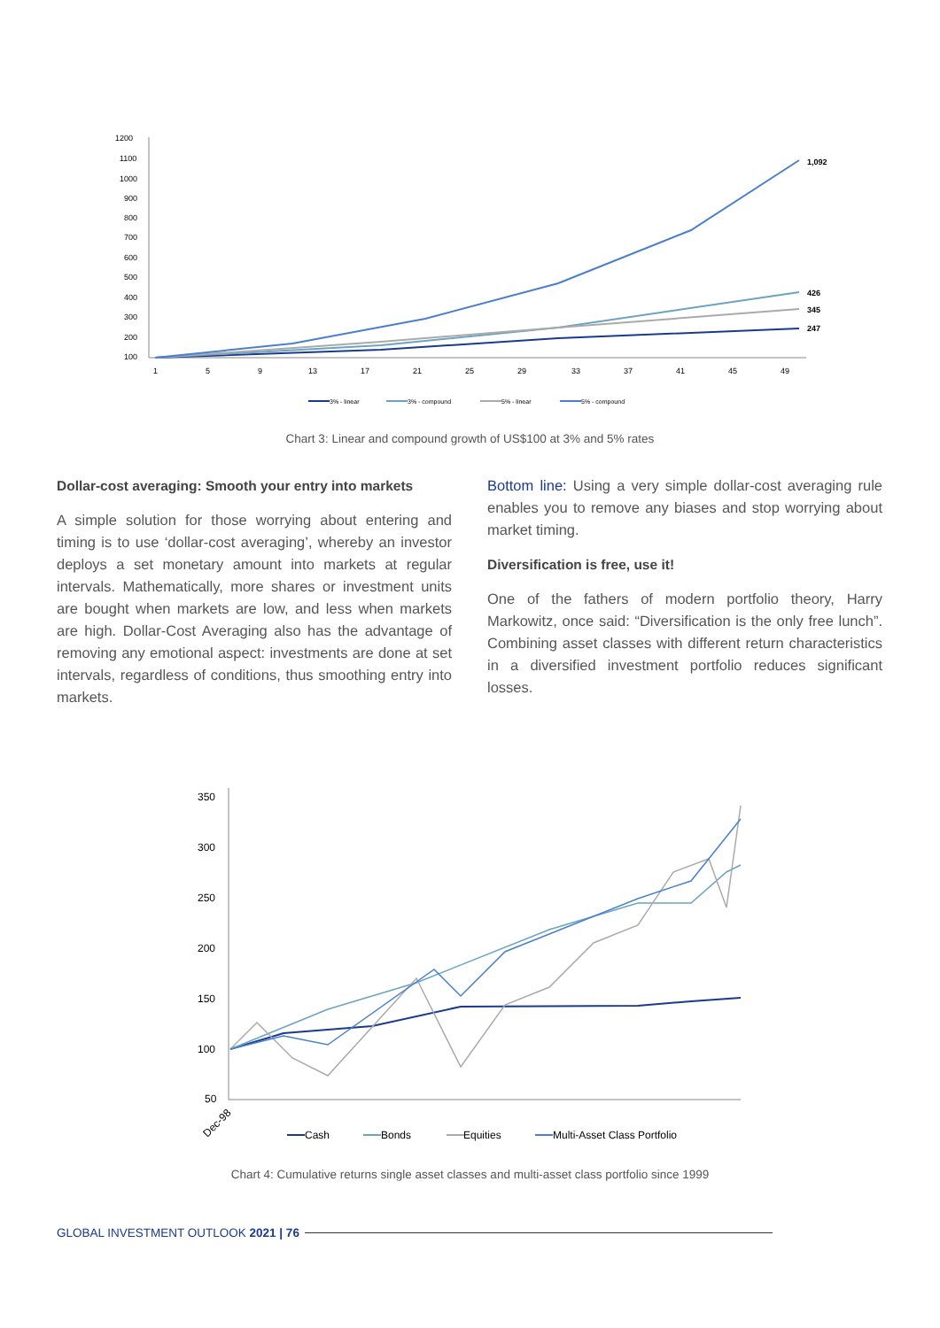1200
1100
1000
900
800
700
600
500
400
300
200
100
1
5
9
13
17
21
25
29
33
37
41
45
49
1,092
426
345
247
3% - linear
3% - compound
5% - linear
5% - compound
Chart 3: Linear and compound growth of US$100 at 3% and 5% rates
Dollar-cost averaging: Smooth your entry into markets
A simple solution for those worrying about entering and timing is to use ‘dollar-cost averaging’, whereby an investor deploys a set monetary amount into markets at regular intervals. Mathematically, more shares or investment units are bought when markets are low, and less when markets are high. Dollar-Cost Averaging also has the advantage of removing any emotional aspect: investments are done at set intervals, regardless of conditions, thus smoothing entry into markets.
Bottom line: Using a very simple dollar-cost averaging rule enables you to remove any biases and stop worrying about market timing.
Diversification is free, use it!
One of the fathers of modern portfolio theory, Harry Markowitz, once said: “Diversification is the only free lunch”. Combining asset classes with different return characteristics in a diversified investment portfolio reduces significant losses.
350
300
250
200
150
100
50
Dec-98
Cash
Bonds
Equities
Multi-Asset Class Portfolio
Chart 4: Cumulative returns single asset classes and multi-asset class portfolio since 1999
GLOBAL INVESTMENT OUTLOOK 2021 | 76